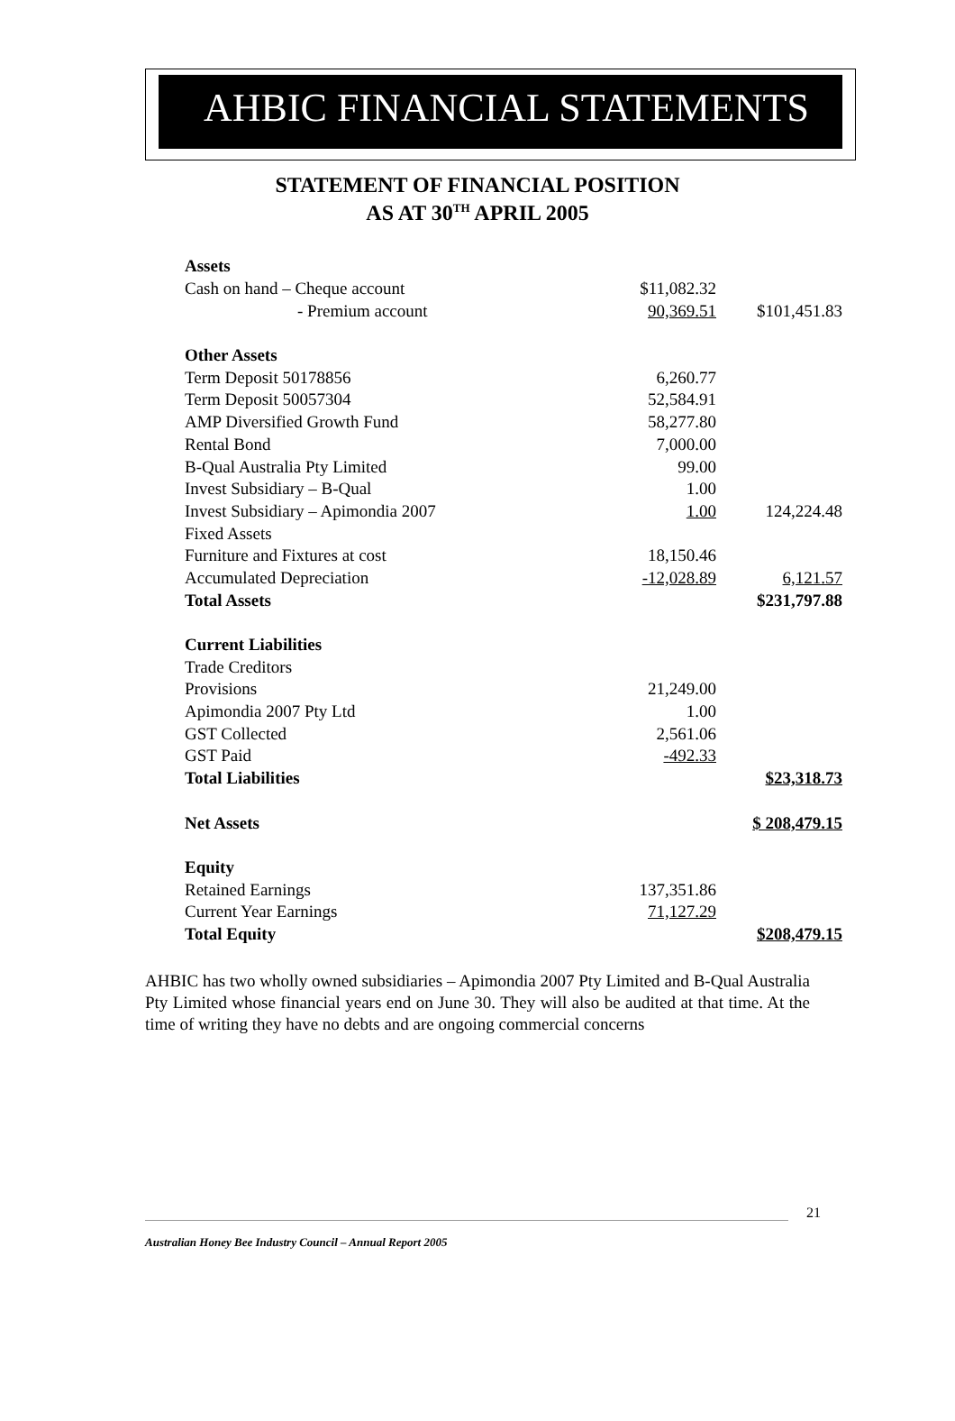AHBIC FINANCIAL STATEMENTS
STATEMENT OF FINANCIAL POSITION
AS AT 30<sup>TH</sup> APRIL 2005
| Assets | | |
| Cash on hand – Cheque account | $11,082.32 | |
| - Premium account | 90,369.51 | $101,451.83 |
| Other Assets | | |
| Term Deposit 50178856 | 6,260.77 | |
| Term Deposit 50057304 | 52,584.91 | |
| AMP Diversified Growth Fund | 58,277.80 | |
| Rental Bond | 7,000.00 | |
| B-Qual Australia Pty Limited | 99.00 | |
| Invest Subsidiary – B-Qual | 1.00 | |
| Invest Subsidiary – Apimondia 2007 | 1.00 | 124,224.48 |
| Fixed Assets | | |
| Furniture and Fixtures at cost | 18,150.46 | |
| Accumulated Depreciation | -12,028.89 | 6,121.57 |
| Total Assets | | $231,797.88 |
| Current Liabilities | | |
| Trade Creditors | | |
| Provisions | 21,249.00 | |
| Apimondia 2007 Pty Ltd | 1.00 | |
| GST Collected | 2,561.06 | |
| GST Paid | -492.33 | |
| Total Liabilities | | $23,318.73 |
| Net Assets | | $ 208,479.15 |
| Equity | | |
| Retained Earnings | 137,351.86 | |
| Current Year Earnings | 71,127.29 | |
| Total Equity | | $208,479.15 |
AHBIC has two wholly owned subsidiaries – Apimondia 2007 Pty Limited and B-Qual Australia Pty Limited whose financial years end on June 30. They will also be audited at that time. At the time of writing they have no debts and are ongoing commercial concerns
21
Australian Honey Bee Industry Council – Annual Report 2005